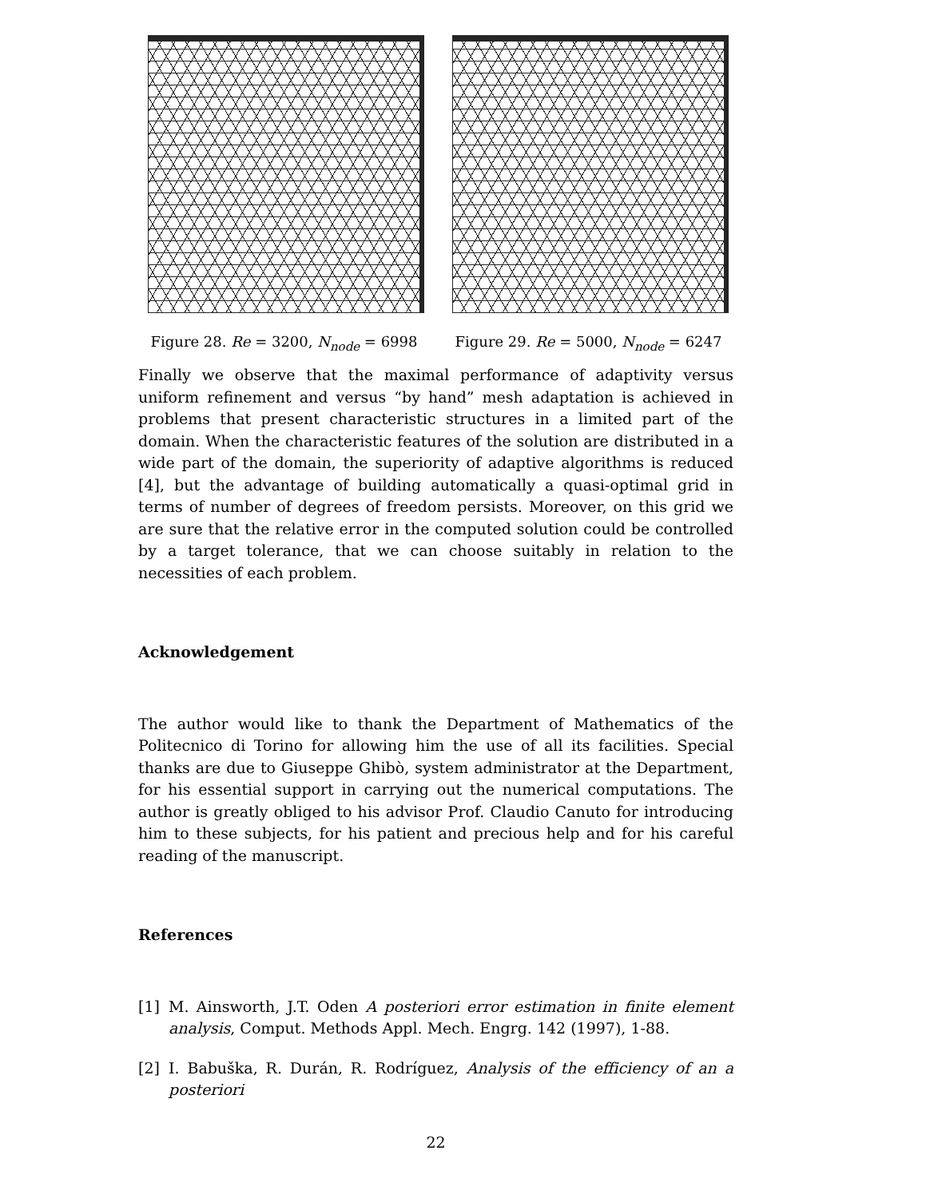Figure 28. Re = 3200, N<sub>node</sub> = 6998
Figure 29. Re = 5000, N<sub>node</sub> = 6247
Finally we observe that the maximal performance of adaptivity versus uniform refinement and versus “by hand” mesh adaptation is achieved in problems that present characteristic structures in a limited part of the domain. When the characteristic features of the solution are distributed in a wide part of the domain, the superiority of adaptive algorithms is reduced [4], but the advantage of building automatically a quasi-optimal grid in terms of number of degrees of freedom persists. Moreover, on this grid we are sure that the relative error in the computed solution could be controlled by a target tolerance, that we can choose suitably in relation to the necessities of each problem.
Acknowledgement
The author would like to thank the Department of Mathematics of the Politecnico di Torino for allowing him the use of all its facilities. Special thanks are due to Giuseppe Ghibò, system administrator at the Department, for his essential support in carrying out the numerical computations. The author is greatly obliged to his advisor Prof. Claudio Canuto for introducing him to these subjects, for his patient and precious help and for his careful reading of the manuscript.
References
[1] M. Ainsworth, J.T. Oden A posteriori error estimation in finite element analysis, Comput. Methods Appl. Mech. Engrg. 142 (1997), 1-88.
[2] I. Babuška, R. Durán, R. Rodríguez, Analysis of the efficiency of an a posteriori
22